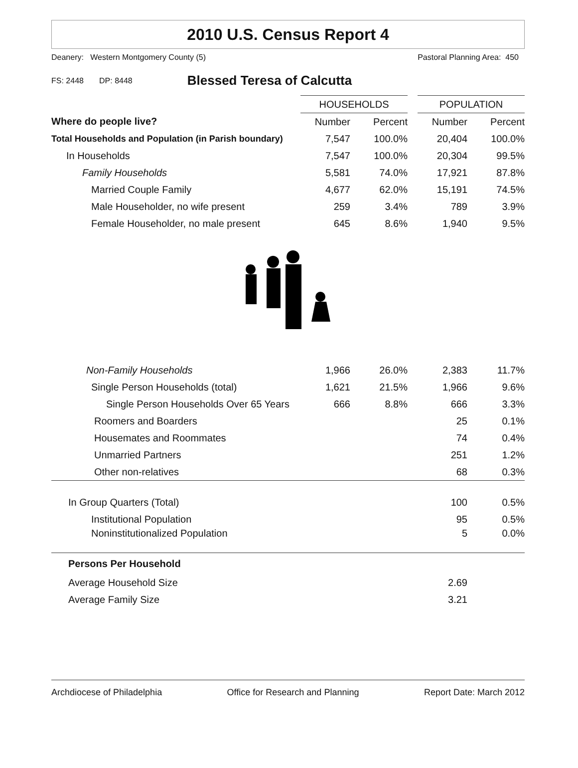2010 U.S. Census Report 4
Deanery: Western Montgomery County (5) Pastoral Planning Area: 450
FS: 2448 DP: 8448 Blessed Teresa of Calcutta
| | HOUSEHOLDS | | | POPULATION | |
| Where do people live? | Number | Percent | | Number | Percent |
| Total Households and Population (in Parish boundary) | 7,547 | 100.0% | | 20,404 | 100.0% |
| In Households | 7,547 | 100.0% | | 20,304 | 99.5% |
| Family Households | 5,581 | 74.0% | | 17,921 | 87.8% |
| Married Couple Family | 4,677 | 62.0% | | 15,191 | 74.5% |
| Male Householder, no wife present | 259 | 3.4% | | 789 | 3.9% |
| Female Householder, no male present | 645 | 8.6% | | 1,940 | 9.5% |
| Non-Family Households | 1,966 | 26.0% | | 2,383 | 11.7% |
| Single Person Households (total) | 1,621 | 21.5% | | 1,966 | 9.6% |
| Single Person Households Over 65 Years | 666 | 8.8% | | 666 | 3.3% |
| Roomers and Boarders | | | | 25 | 0.1% |
| Housemates and Roommates | | | | 74 | 0.4% |
| Unmarried Partners | | | | 251 | 1.2% |
| Other non-relatives | | | | 68 | 0.3% |
| In Group Quarters (Total) | | | | 100 | 0.5% |
| Institutional Population | | | | 95 | 0.5% |
| Noninstitutionalized Population | | | | 5 | 0.0% |
| Persons Per Household | | | | | |
| Average Household Size | | | | 2.69 | |
| Average Family Size | | | | 3.21 | |
Archdiocese of Philadelphia Office for Research and Planning Report Date: March 2012